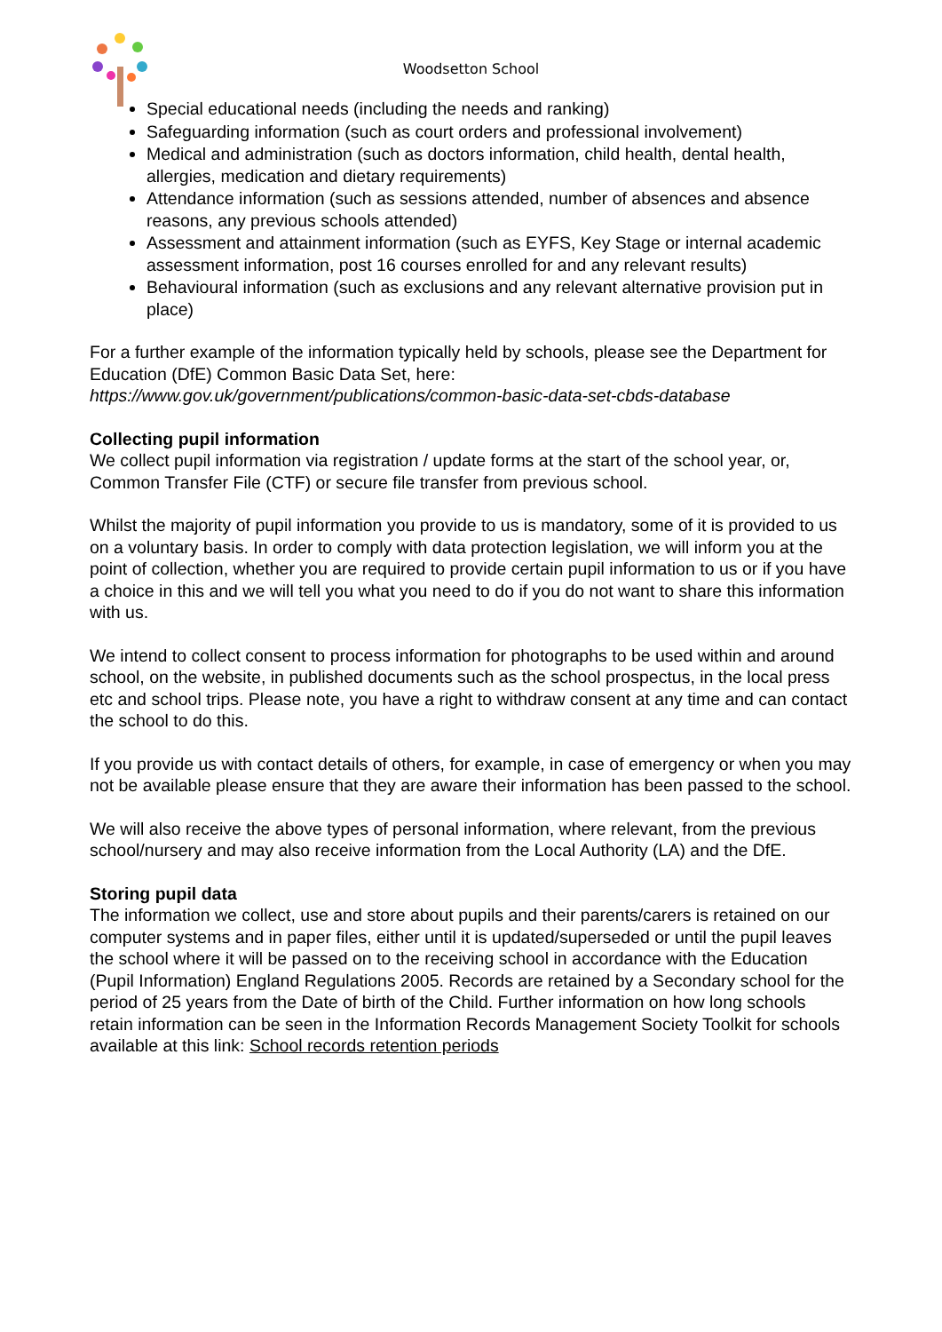Woodsetton School
Special educational needs (including the needs and ranking)
Safeguarding information (such as court orders and professional involvement)
Medical and administration (such as doctors information, child health, dental health, allergies, medication and dietary requirements)
Attendance information (such as sessions attended, number of absences and absence reasons, any previous schools attended)
Assessment and attainment information (such as EYFS, Key Stage or internal academic assessment information, post 16 courses enrolled for and any relevant results)
Behavioural information (such as exclusions and any relevant alternative provision put in place)
For a further example of the information typically held by schools, please see the Department for Education (DfE) Common Basic Data Set, here:
https://www.gov.uk/government/publications/common-basic-data-set-cbds-database
Collecting pupil information
We collect pupil information via registration / update forms at the start of the school year, or, Common Transfer File (CTF) or secure file transfer from previous school.
Whilst the majority of pupil information you provide to us is mandatory, some of it is provided to us on a voluntary basis. In order to comply with data protection legislation, we will inform you at the point of collection, whether you are required to provide certain pupil information to us or if you have a choice in this and we will tell you what you need to do if you do not want to share this information with us.
We intend to collect consent to process information for photographs to be used within and around school, on the website, in published documents such as the school prospectus, in the local press etc and school trips. Please note, you have a right to withdraw consent at any time and can contact the school to do this.
If you provide us with contact details of others, for example, in case of emergency or when you may not be available please ensure that they are aware their information has been passed to the school.
We will also receive the above types of personal information, where relevant, from the previous school/nursery and may also receive information from the Local Authority (LA) and the DfE.
Storing pupil data
The information we collect, use and store about pupils and their parents/carers is retained on our computer systems and in paper files, either until it is updated/superseded or until the pupil leaves the school where it will be passed on to the receiving school in accordance with the Education (Pupil Information) England Regulations 2005. Records are retained by a Secondary school for the period of 25 years from the Date of birth of the Child. Further information on how long schools retain information can be seen in the Information Records Management Society Toolkit for schools available at this link: School records retention periods